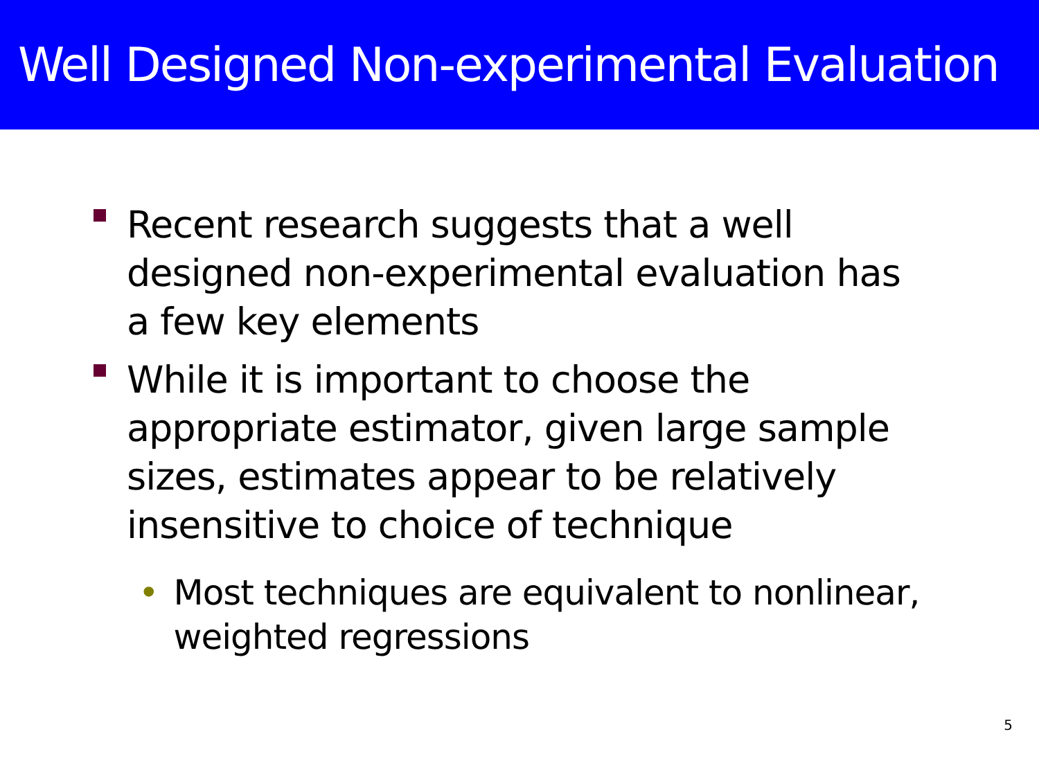Well Designed Non-experimental Evaluation
Recent research suggests that a well designed non-experimental evaluation has a few key elements
While it is important to choose the appropriate estimator, given large sample sizes, estimates appear to be relatively insensitive to choice of technique
• Most techniques are equivalent to nonlinear, weighted regressions
5